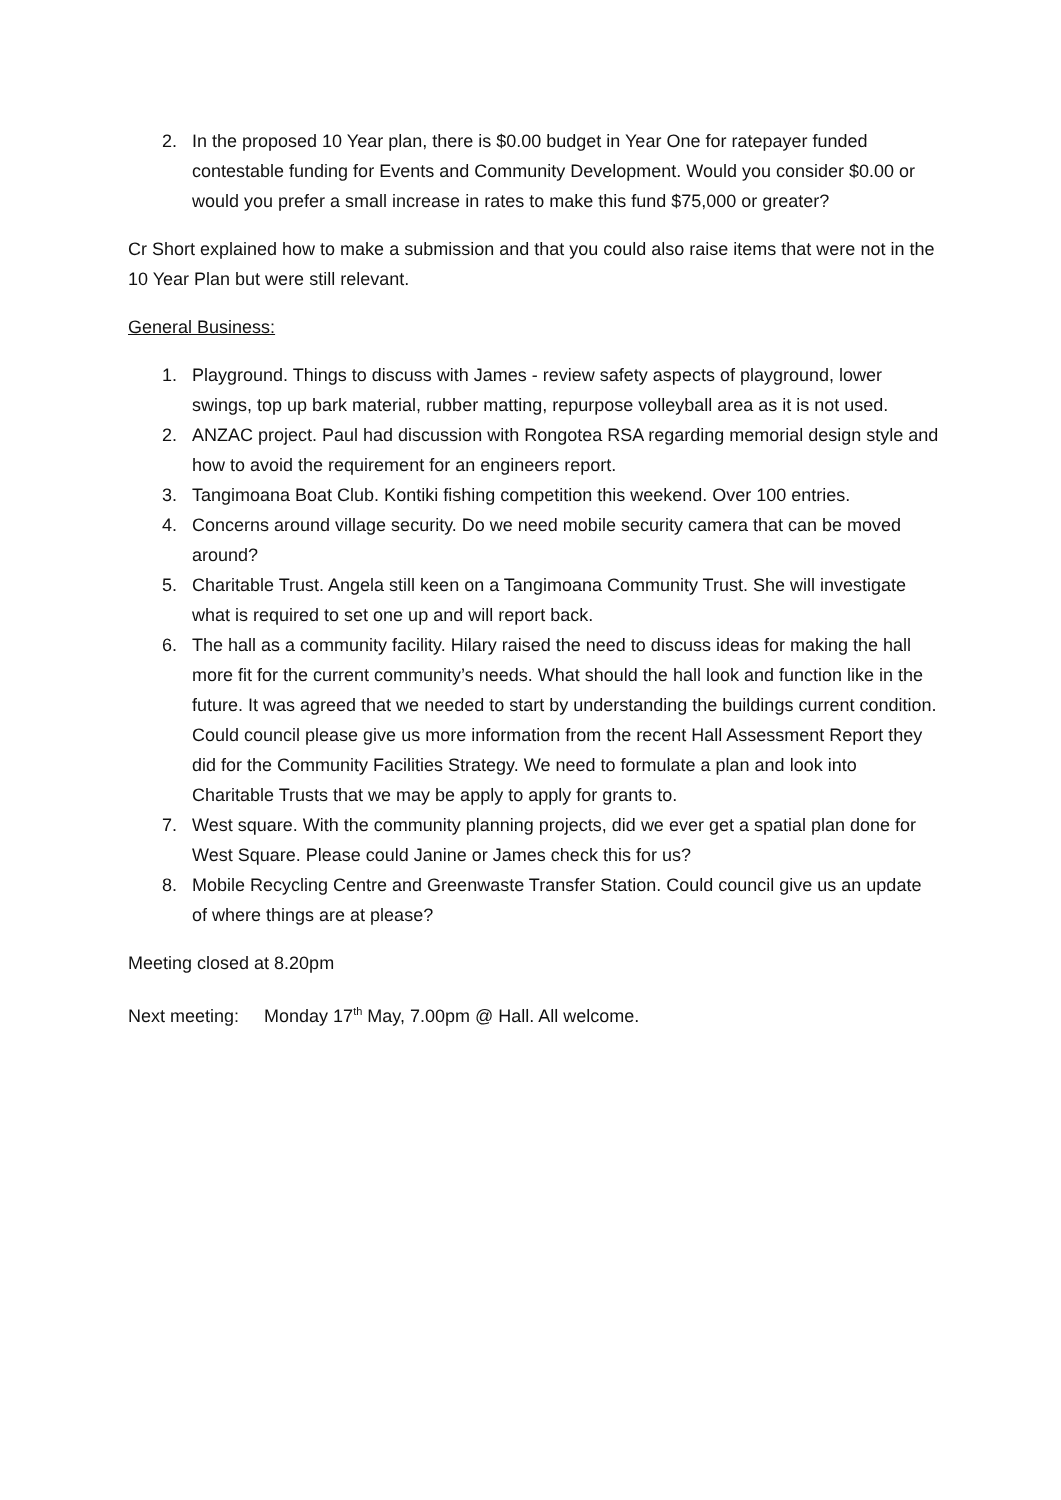2. In the proposed 10 Year plan, there is $0.00 budget in Year One for ratepayer funded contestable funding for Events and Community Development. Would you consider $0.00 or would you prefer a small increase in rates to make this fund $75,000 or greater?
Cr Short explained how to make a submission and that you could also raise items that were not in the 10 Year Plan but were still relevant.
General Business:
1. Playground. Things to discuss with James - review safety aspects of playground, lower swings, top up bark material, rubber matting, repurpose volleyball area as it is not used.
2. ANZAC project. Paul had discussion with Rongotea RSA regarding memorial design style and how to avoid the requirement for an engineers report.
3. Tangimoana Boat Club. Kontiki fishing competition this weekend. Over 100 entries.
4. Concerns around village security. Do we need mobile security camera that can be moved around?
5. Charitable Trust. Angela still keen on a Tangimoana Community Trust. She will investigate what is required to set one up and will report back.
6. The hall as a community facility. Hilary raised the need to discuss ideas for making the hall more fit for the current community’s needs. What should the hall look and function like in the future. It was agreed that we needed to start by understanding the buildings current condition. Could council please give us more information from the recent Hall Assessment Report they did for the Community Facilities Strategy. We need to formulate a plan and look into Charitable Trusts that we may be apply to apply for grants to.
7. West square. With the community planning projects, did we ever get a spatial plan done for West Square. Please could Janine or James check this for us?
8. Mobile Recycling Centre and Greenwaste Transfer Station. Could council give us an update of where things are at please?
Meeting closed at 8.20pm
Next meeting: Monday 17<sup>th</sup> May, 7.00pm @ Hall. All welcome.